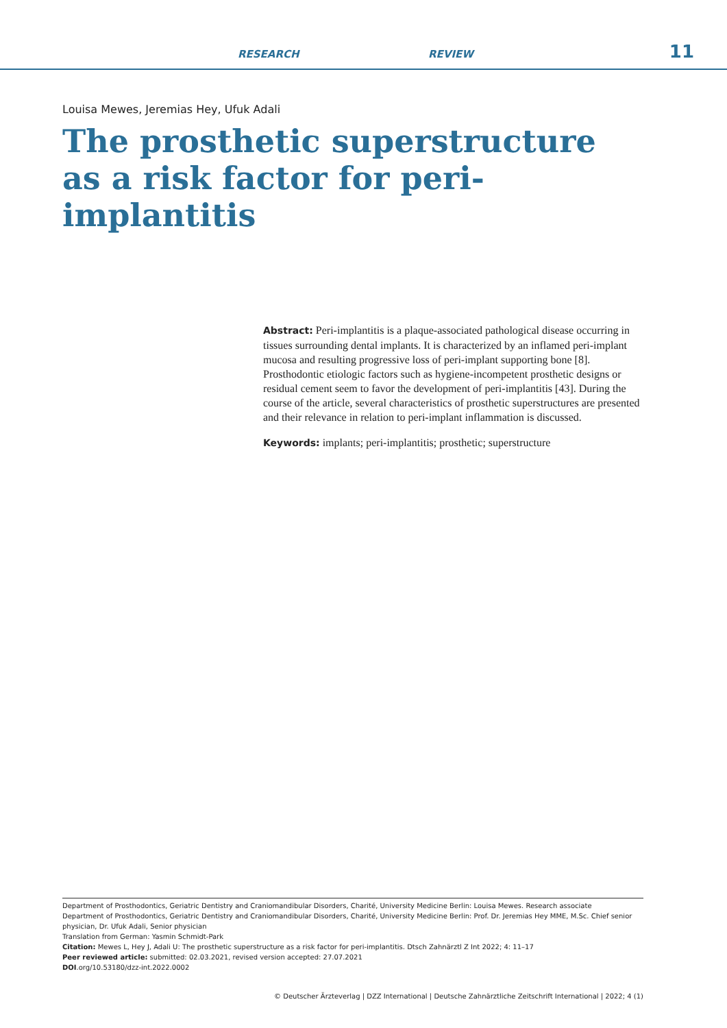RESEARCH REVIEW 11
Louisa Mewes, Jeremias Hey, Ufuk Adali
The prosthetic superstructure as a risk factor for peri-implantitis
Abstract: Peri-implantitis is a plaque-associated pathological disease occurring in tissues surrounding dental implants. It is characterized by an inflamed peri-implant mucosa and resulting progressive loss of peri-implant supporting bone [8]. Prosthodontic etiologic factors such as hygiene-incompetent prosthetic designs or residual cement seem to favor the development of peri-implantitis [43]. During the course of the article, several characteristics of prosthetic superstructures are presented and their relevance in relation to peri-implant inflammation is discussed.
Keywords: implants; peri-implantitis; prosthetic; superstructure
Department of Prosthodontics, Geriatric Dentistry and Craniomandibular Disorders, Charité, University Medicine Berlin: Louisa Mewes. Research associate
Department of Prosthodontics, Geriatric Dentistry and Craniomandibular Disorders, Charité, University Medicine Berlin: Prof. Dr. Jeremias Hey MME, M.Sc. Chief senior physician, Dr. Ufuk Adali, Senior physician
Translation from German: Yasmin Schmidt-Park
Citation: Mewes L, Hey J, Adali U: The prosthetic superstructure as a risk factor for peri-implantitis. Dtsch Zahnärztl Z Int 2022; 4: 11–17
Peer reviewed article: submitted: 02.03.2021, revised version accepted: 27.07.2021
DOI.org/10.53180/dzz-int.2022.0002
© Deutscher Ärzteverlag | DZZ International | Deutsche Zahnärztliche Zeitschrift International | 2022; 4 (1)